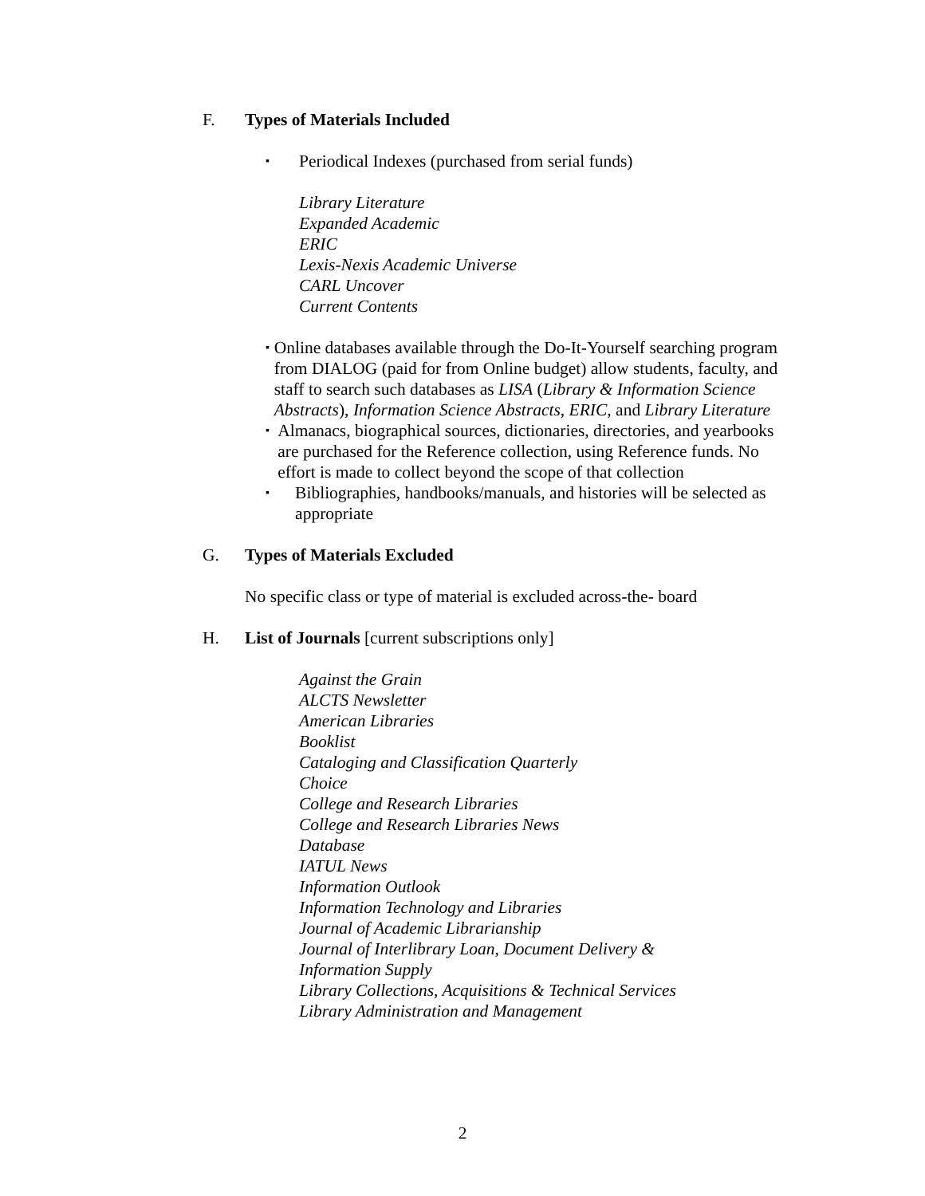F. Types of Materials Included
▪ Periodical Indexes (purchased from serial funds)
Library Literature
Expanded Academic
ERIC
Lexis-Nexis Academic Universe
CARL Uncover
Current Contents
▪ Online databases available through the Do-It-Yourself searching program from DIALOG (paid for from Online budget) allow students, faculty, and staff to search such databases as LISA (Library & Information Science Abstracts), Information Science Abstracts, ERIC, and Library Literature
▪ Almanacs, biographical sources, dictionaries, directories, and yearbooks are purchased for the Reference collection, using Reference funds. No effort is made to collect beyond the scope of that collection
▪ Bibliographies, handbooks/manuals, and histories will be selected as appropriate
G. Types of Materials Excluded
No specific class or type of material is excluded across-the- board
H. List of Journals [current subscriptions only]
Against the Grain
ALCTS Newsletter
American Libraries
Booklist
Cataloging and Classification Quarterly
Choice
College and Research Libraries
College and Research Libraries News
Database
IATUL News
Information Outlook
Information Technology and Libraries
Journal of Academic Librarianship
Journal of Interlibrary Loan, Document Delivery &
Information Supply
Library Collections, Acquisitions & Technical Services
Library Administration and Management
2